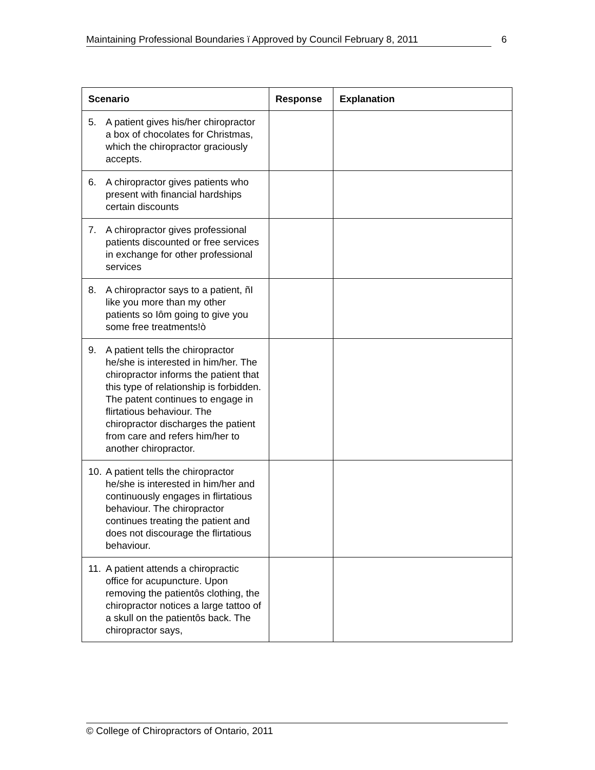Maintaining Professional Boundaries ï Approved by Council February 8, 2011 6
| Scenario | Response | Explanation |
| --- | --- | --- |
| 5. A patient gives his/her chiropractor a box of chocolates for Christmas, which the chiropractor graciously accepts. | | |
| 6. A chiropractor gives patients who present with financial hardships certain discounts | | |
| 7. A chiropractor gives professional patients discounted or free services in exchange for other professional services | | |
| 8. A chiropractor says to a patient, ñI like you more than my other patients so Iôm going to give you some free treatments!ò | | |
| 9. A patient tells the chiropractor he/she is interested in him/her. The chiropractor informs the patient that this type of relationship is forbidden. The patent continues to engage in flirtatious behaviour. The chiropractor discharges the patient from care and refers him/her to another chiropractor. | | |
| 10. A patient tells the chiropractor he/she is interested in him/her and continuously engages in flirtatious behaviour. The chiropractor continues treating the patient and does not discourage the flirtatious behaviour. | | |
| 11. A patient attends a chiropractic office for acupuncture. Upon removing the patientôs clothing, the chiropractor notices a large tattoo of a skull on the patientôs back. The chiropractor says, | | |
© College of Chiropractors of Ontario, 2011